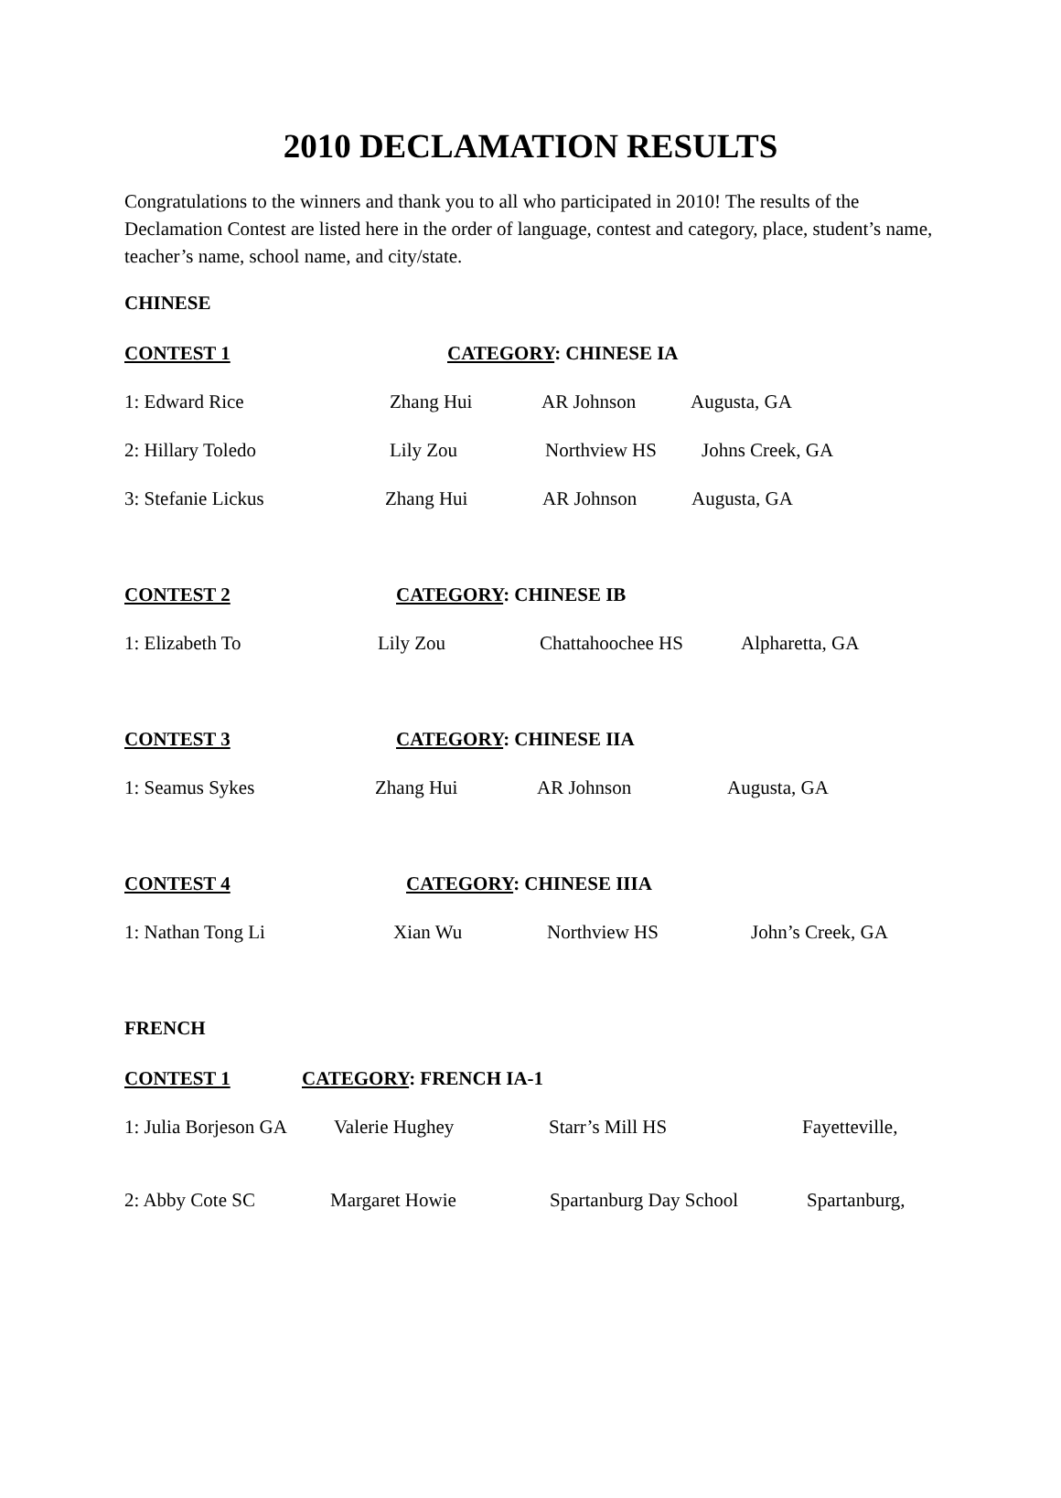2010 DECLAMATION RESULTS
Congratulations to the winners and thank you to all who participated in 2010! The results of the Declamation Contest are listed here in the order of language, contest and category, place, student’s name, teacher’s name, school name, and city/state.
CHINESE
CONTEST 1 CATEGORY: CHINESE IA
1: Edward Rice Zhang Hui AR Johnson Augusta, GA
2: Hillary Toledo Lily Zou Northview HS Johns Creek, GA
3: Stefanie Lickus Zhang Hui AR Johnson Augusta, GA
CONTEST 2 CATEGORY: CHINESE IB
1: Elizabeth To Lily Zou Chattahoochee HS Alpharetta, GA
CONTEST 3 CATEGORY: CHINESE IIA
1: Seamus Sykes Zhang Hui AR Johnson Augusta, GA
CONTEST 4 CATEGORY: CHINESE IIIA
1: Nathan Tong Li Xian Wu Northview HS John’s Creek, GA
FRENCH
CONTEST 1 CATEGORY: FRENCH IA-1
1: Julia Borjeson GA Valerie Hughey Starr’s Mill HS Fayetteville,
2: Abby Cote SC Margaret Howie Spartanburg Day School Spartanburg,